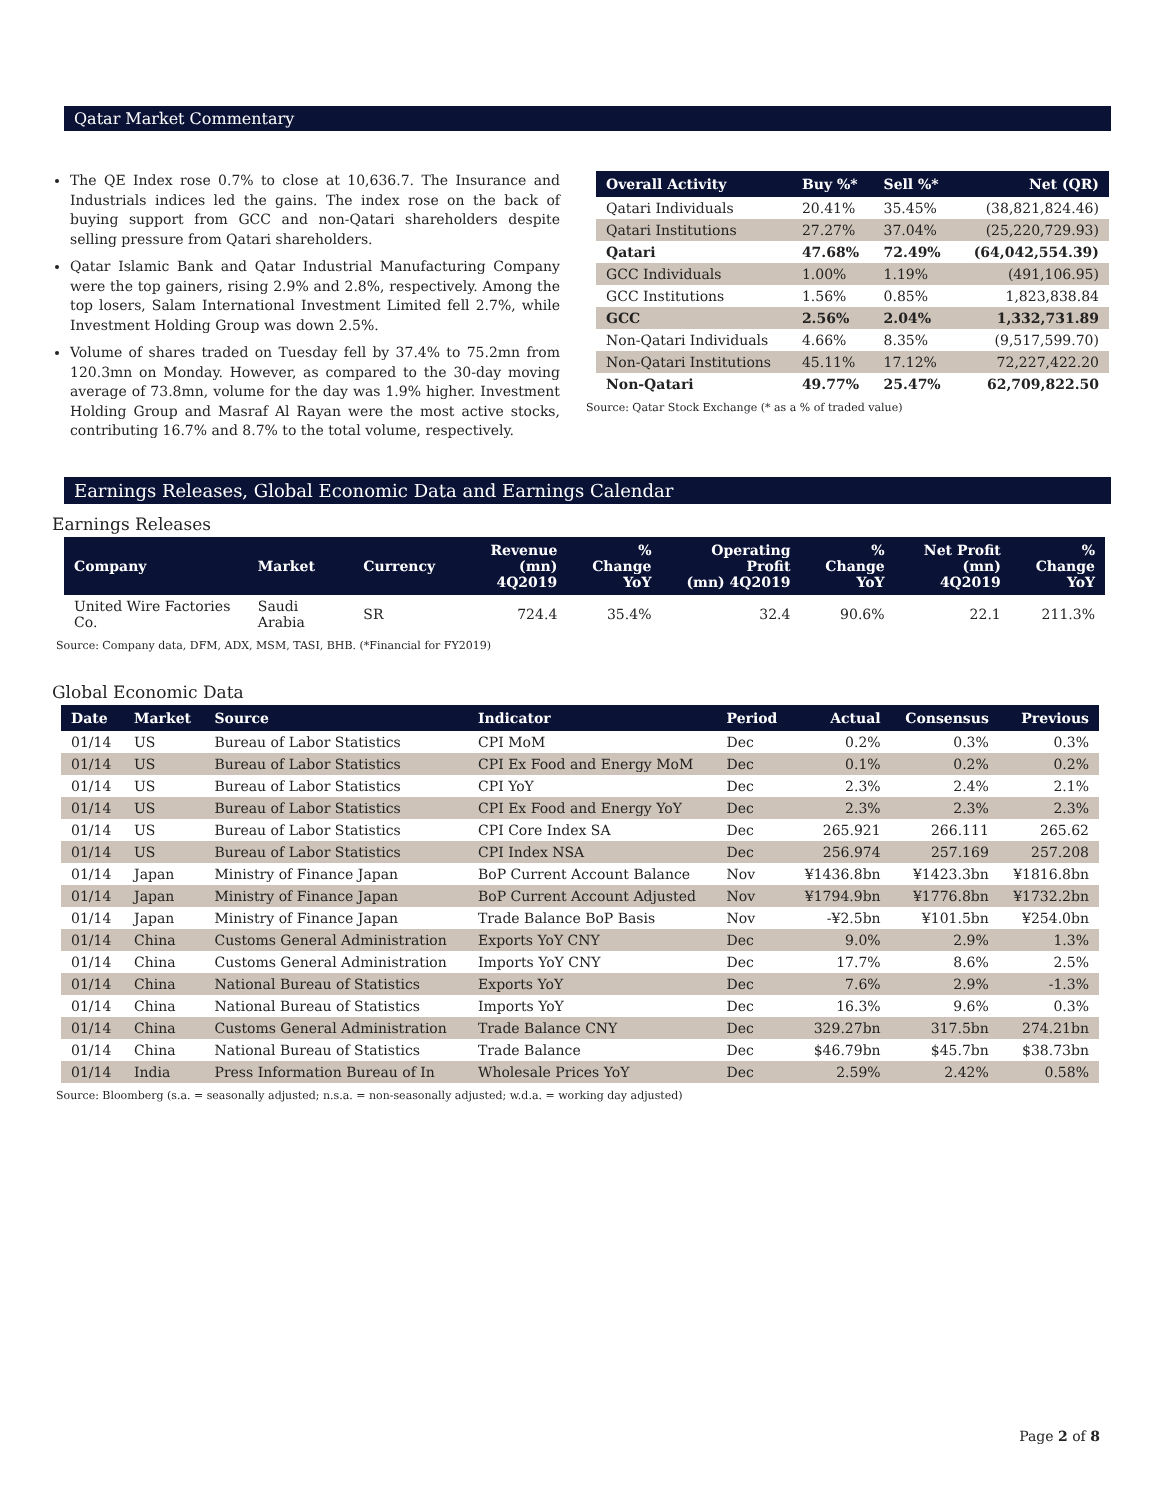Qatar Market Commentary
The QE Index rose 0.7% to close at 10,636.7. The Insurance and Industrials indices led the gains. The index rose on the back of buying support from GCC and non-Qatari shareholders despite selling pressure from Qatari shareholders.
Qatar Islamic Bank and Qatar Industrial Manufacturing Company were the top gainers, rising 2.9% and 2.8%, respectively. Among the top losers, Salam International Investment Limited fell 2.7%, while Investment Holding Group was down 2.5%.
Volume of shares traded on Tuesday fell by 37.4% to 75.2mn from 120.3mn on Monday. However, as compared to the 30-day moving average of 73.8mn, volume for the day was 1.9% higher. Investment Holding Group and Masraf Al Rayan were the most active stocks, contributing 16.7% and 8.7% to the total volume, respectively.
| Overall Activity | Buy %* | Sell %* | Net (QR) |
| --- | --- | --- | --- |
| Qatari Individuals | 20.41% | 35.45% | (38,821,824.46) |
| Qatari Institutions | 27.27% | 37.04% | (25,220,729.93) |
| Qatari | 47.68% | 72.49% | (64,042,554.39) |
| GCC Individuals | 1.00% | 1.19% | (491,106.95) |
| GCC Institutions | 1.56% | 0.85% | 1,823,838.84 |
| GCC | 2.56% | 2.04% | 1,332,731.89 |
| Non-Qatari Individuals | 4.66% | 8.35% | (9,517,599.70) |
| Non-Qatari Institutions | 45.11% | 17.12% | 72,227,422.20 |
| Non-Qatari | 49.77% | 25.47% | 62,709,822.50 |
Source: Qatar Stock Exchange (* as a % of traded value)
Earnings Releases, Global Economic Data and Earnings Calendar
Earnings Releases
| Company | Market | Currency | Revenue (mn) 4Q2019 | % Change YoY | Operating Profit (mn) 4Q2019 | % Change YoY | Net Profit (mn) 4Q2019 | % Change YoY |
| --- | --- | --- | --- | --- | --- | --- | --- | --- |
| United Wire Factories Co. | Saudi Arabia | SR | 724.4 | 35.4% | 32.4 | 90.6% | 22.1 | 211.3% |
Source: Company data, DFM, ADX, MSM, TASI, BHB. (*Financial for FY2019)
Global Economic Data
| Date | Market | Source | Indicator | Period | Actual | Consensus | Previous |
| --- | --- | --- | --- | --- | --- | --- | --- |
| 01/14 | US | Bureau of Labor Statistics | CPI MoM | Dec | 0.2% | 0.3% | 0.3% |
| 01/14 | US | Bureau of Labor Statistics | CPI Ex Food and Energy MoM | Dec | 0.1% | 0.2% | 0.2% |
| 01/14 | US | Bureau of Labor Statistics | CPI YoY | Dec | 2.3% | 2.4% | 2.1% |
| 01/14 | US | Bureau of Labor Statistics | CPI Ex Food and Energy YoY | Dec | 2.3% | 2.3% | 2.3% |
| 01/14 | US | Bureau of Labor Statistics | CPI Core Index SA | Dec | 265.921 | 266.111 | 265.62 |
| 01/14 | US | Bureau of Labor Statistics | CPI Index NSA | Dec | 256.974 | 257.169 | 257.208 |
| 01/14 | Japan | Ministry of Finance Japan | BoP Current Account Balance | Nov | ¥1436.8bn | ¥1423.3bn | ¥1816.8bn |
| 01/14 | Japan | Ministry of Finance Japan | BoP Current Account Adjusted | Nov | ¥1794.9bn | ¥1776.8bn | ¥1732.2bn |
| 01/14 | Japan | Ministry of Finance Japan | Trade Balance BoP Basis | Nov | -¥2.5bn | ¥101.5bn | ¥254.0bn |
| 01/14 | China | Customs General Administration | Exports YoY CNY | Dec | 9.0% | 2.9% | 1.3% |
| 01/14 | China | Customs General Administration | Imports YoY CNY | Dec | 17.7% | 8.6% | 2.5% |
| 01/14 | China | National Bureau of Statistics | Exports YoY | Dec | 7.6% | 2.9% | -1.3% |
| 01/14 | China | National Bureau of Statistics | Imports YoY | Dec | 16.3% | 9.6% | 0.3% |
| 01/14 | China | Customs General Administration | Trade Balance CNY | Dec | 329.27bn | 317.5bn | 274.21bn |
| 01/14 | China | National Bureau of Statistics | Trade Balance | Dec | $46.79bn | $45.7bn | $38.73bn |
| 01/14 | India | Press Information Bureau of In | Wholesale Prices YoY | Dec | 2.59% | 2.42% | 0.58% |
Source: Bloomberg (s.a. = seasonally adjusted; n.s.a. = non-seasonally adjusted; w.d.a. = working day adjusted)
Page 2 of 8